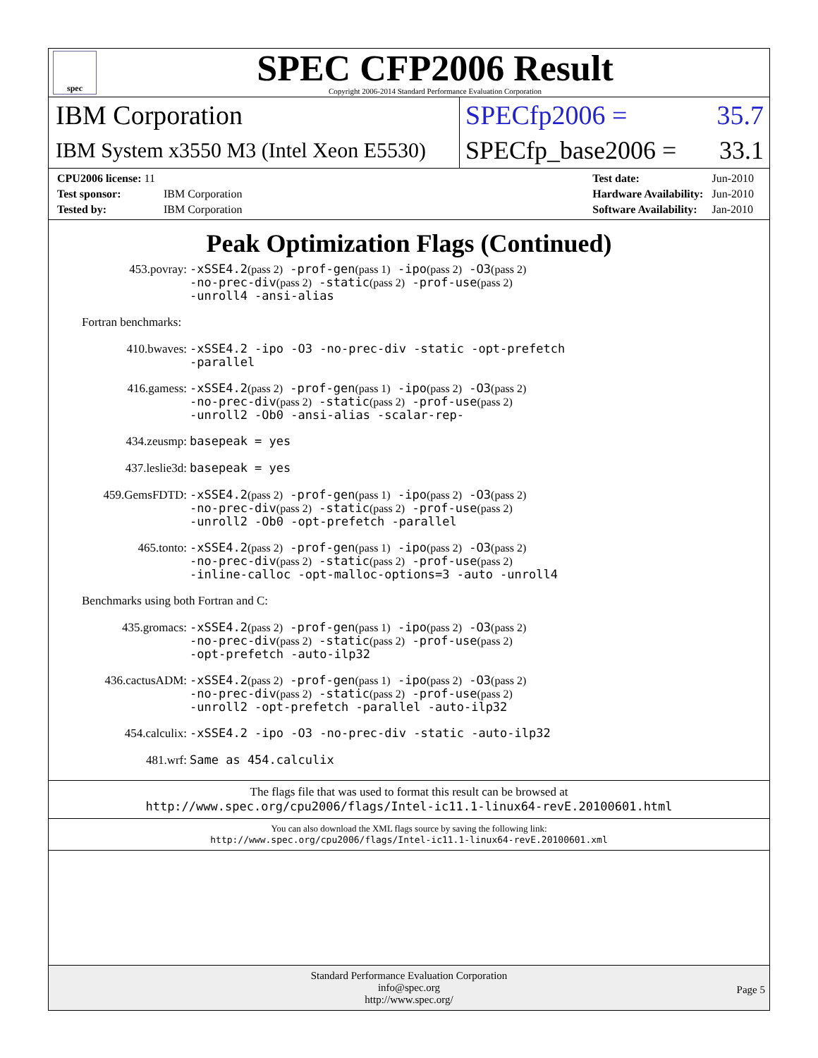spec
SPEC CFP2006 Result
Copyright 2006-2014 Standard Performance Evaluation Corporation
IBM Corporation
SPECfp2006 = 35.7
IBM System x3550 M3 (Intel Xeon E5530)
SPECfp_base2006 = 33.1
| CPU2006 license: 11 | |
| Test sponsor: | IBM Corporation |
| Tested by: | IBM Corporation |
| Test date: | Jun-2010 |
| Hardware Availability: | Jun-2010 |
| Software Availability: | Jan-2010 |
Peak Optimization Flags (Continued)
453.povray:
-xSSE4.2(pass 2) -prof-gen(pass 1) -ipo(pass 2) -O3(pass 2)
-no-prec-div(pass 2) -static(pass 2) -prof-use(pass 2)
-unroll4 -ansi-alias
Fortran benchmarks:
410.bwaves:
-xSSE4.2 -ipo -O3 -no-prec-div -static -opt-prefetch
-parallel
416.gamess:
-xSSE4.2(pass 2) -prof-gen(pass 1) -ipo(pass 2) -O3(pass 2)
-no-prec-div(pass 2) -static(pass 2) -prof-use(pass 2)
-unroll2 -Ob0 -ansi-alias -scalar-rep-
434.zeusmp:
basepeak = yes
437.leslie3d:
basepeak = yes
459.GemsFDTD:
-xSSE4.2(pass 2) -prof-gen(pass 1) -ipo(pass 2) -O3(pass 2)
-no-prec-div(pass 2) -static(pass 2) -prof-use(pass 2)
-unroll2 -Ob0 -opt-prefetch -parallel
465.tonto:
-xSSE4.2(pass 2) -prof-gen(pass 1) -ipo(pass 2) -O3(pass 2)
-no-prec-div(pass 2) -static(pass 2) -prof-use(pass 2)
-inline-calloc -opt-malloc-options=3 -auto -unroll4
Benchmarks using both Fortran and C:
435.gromacs:
-xSSE4.2(pass 2) -prof-gen(pass 1) -ipo(pass 2) -O3(pass 2)
-no-prec-div(pass 2) -static(pass 2) -prof-use(pass 2)
-opt-prefetch -auto-ilp32
436.cactusADM:
-xSSE4.2(pass 2) -prof-gen(pass 1) -ipo(pass 2) -O3(pass 2)
-no-prec-div(pass 2) -static(pass 2) -prof-use(pass 2)
-unroll2 -opt-prefetch -parallel -auto-ilp32
454.calculix:
-xSSE4.2 -ipo -O3 -no-prec-div -static -auto-ilp32
481.wrf:
Same as 454.calculix
The flags file that was used to format this result can be browsed at
http://www.spec.org/cpu2006/flags/Intel-ic11.1-linux64-revE.20100601.html
You can also download the XML flags source by saving the following link:
http://www.spec.org/cpu2006/flags/Intel-ic11.1-linux64-revE.20100601.xml
Standard Performance Evaluation Corporation
info@spec.org
http://www.spec.org/
Page 5